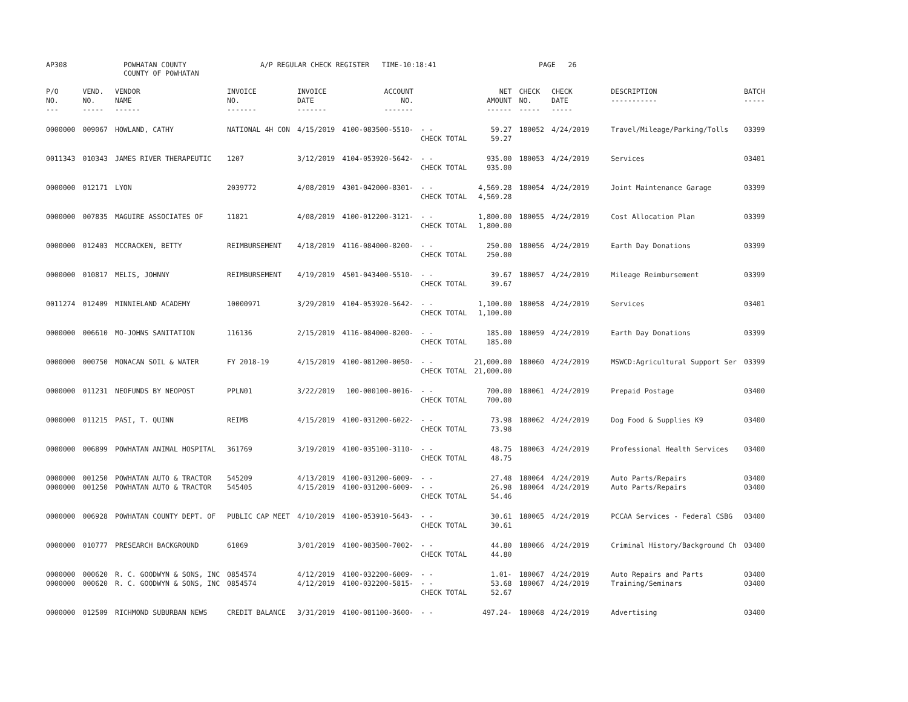AP308 POWHATAN COUNTY COUNTY OF POWHATAN A/P REGULAR CHECK REGISTER TIME-10:18:41 PAGE 26
| P/O NO. --- | VEND. NO. ----- | VENDOR NAME ------ | INVOICE NO. ------- | INVOICE DATE ------- | ACCOUNT NO. ------- | | NET AMOUNT ------ | CHECK NO. ----- | CHECK DATE ----- | DESCRIPTION ----------- | BATCH ----- |
| --- | --- | --- | --- | --- | --- | --- | --- | --- | --- | --- | --- |
| 0000000 | 009067 | HOWLAND, CATHY | NATIONAL 4H CON | 4/15/2019 | 4100-083500-5510- | - - CHECK TOTAL | 59.27 59.27 | 180052 | 4/24/2019 | Travel/Mileage/Parking/Tolls | 03399 |
| 0011343 | 010343 | JAMES RIVER THERAPEUTIC | 1207 | 3/12/2019 | 4104-053920-5642- | - - CHECK TOTAL | 935.00 935.00 | 180053 | 4/24/2019 | Services | 03401 |
| 0000000 | 012171 | LYON | 2039772 | 4/08/2019 | 4301-042000-8301- | - - CHECK TOTAL | 4,569.28 4,569.28 | 180054 | 4/24/2019 | Joint Maintenance Garage | 03399 |
| 0000000 | 007835 | MAGUIRE ASSOCIATES OF | 11821 | 4/08/2019 | 4100-012200-3121- | - - CHECK TOTAL | 1,800.00 1,800.00 | 180055 | 4/24/2019 | Cost Allocation Plan | 03399 |
| 0000000 | 012403 | MCCRACKEN, BETTY | REIMBURSEMENT | 4/18/2019 | 4116-084000-8200- | - - CHECK TOTAL | 250.00 250.00 | 180056 | 4/24/2019 | Earth Day Donations | 03399 |
| 0000000 | 010817 | MELIS, JOHNNY | REIMBURSEMENT | 4/19/2019 | 4501-043400-5510- | - - CHECK TOTAL | 39.67 39.67 | 180057 | 4/24/2019 | Mileage Reimbursement | 03399 |
| 0011274 | 012409 | MINNIELAND ACADEMY | 10000971 | 3/29/2019 | 4104-053920-5642- | - - CHECK TOTAL | 1,100.00 1,100.00 | 180058 | 4/24/2019 | Services | 03401 |
| 0000000 | 006610 | MO-JOHNS SANITATION | 116136 | 2/15/2019 | 4116-084000-8200- | - - CHECK TOTAL | 185.00 185.00 | 180059 | 4/24/2019 | Earth Day Donations | 03399 |
| 0000000 | 000750 | MONACAN SOIL & WATER | FY 2018-19 | 4/15/2019 | 4100-081200-0050- | - - CHECK TOTAL | 21,000.00 21,000.00 | 180060 | 4/24/2019 | MSWCD:Agricultural Support Ser | 03399 |
| 0000000 | 011231 | NEOFUNDS BY NEOPOST | PPLN01 | 3/22/2019 | 100-000100-0016- | - - CHECK TOTAL | 700.00 700.00 | 180061 | 4/24/2019 | Prepaid Postage | 03400 |
| 0000000 | 011215 | PASI, T. QUINN | REIMB | 4/15/2019 | 4100-031200-6022- | - - CHECK TOTAL | 73.98 73.98 | 180062 | 4/24/2019 | Dog Food & Supplies K9 | 03400 |
| 0000000 | 006899 | POWHATAN ANIMAL HOSPITAL | 361769 | 3/19/2019 | 4100-035100-3110- | - - CHECK TOTAL | 48.75 48.75 | 180063 | 4/24/2019 | Professional Health Services | 03400 |
| 0000000 0000000 | 001250 001250 | POWHATAN AUTO & TRACTOR POWHATAN AUTO & TRACTOR | 545209 545405 | 4/13/2019 4/15/2019 | 4100-031200-6009- 4100-031200-6009- | - - - - CHECK TOTAL | 27.48 26.98 54.46 | 180064 180064 | 4/24/2019 4/24/2019 | Auto Parts/Repairs Auto Parts/Repairs | 03400 03400 |
| 0000000 | 006928 | POWHATAN COUNTY DEPT. OF | PUBLIC CAP MEET | 4/10/2019 | 4100-053910-5643- | - - CHECK TOTAL | 30.61 30.61 | 180065 | 4/24/2019 | PCCAA Services - Federal CSBG | 03400 |
| 0000000 | 010777 | PRESEARCH BACKGROUND | 61069 | 3/01/2019 | 4100-083500-7002- | - - CHECK TOTAL | 44.80 44.80 | 180066 | 4/24/2019 | Criminal History/Background Ch | 03400 |
| 0000000 0000000 | 000620 000620 | R. C. GOODWYN & SONS, INC R. C. GOODWYN & SONS, INC | 0854574 0854574 | 4/12/2019 4/12/2019 | 4100-032200-6009- 4100-032200-5815- | - - - - CHECK TOTAL | 1.01- 53.68 52.67 | 180067 180067 | 4/24/2019 4/24/2019 | Auto Repairs and Parts Training/Seminars | 03400 03400 |
| 0000000 | 012509 | RICHMOND SUBURBAN NEWS | CREDIT BALANCE | 3/31/2019 | 4100-081100-3600- | - - | 497.24- | 180068 | 4/24/2019 | Advertising | 03400 |